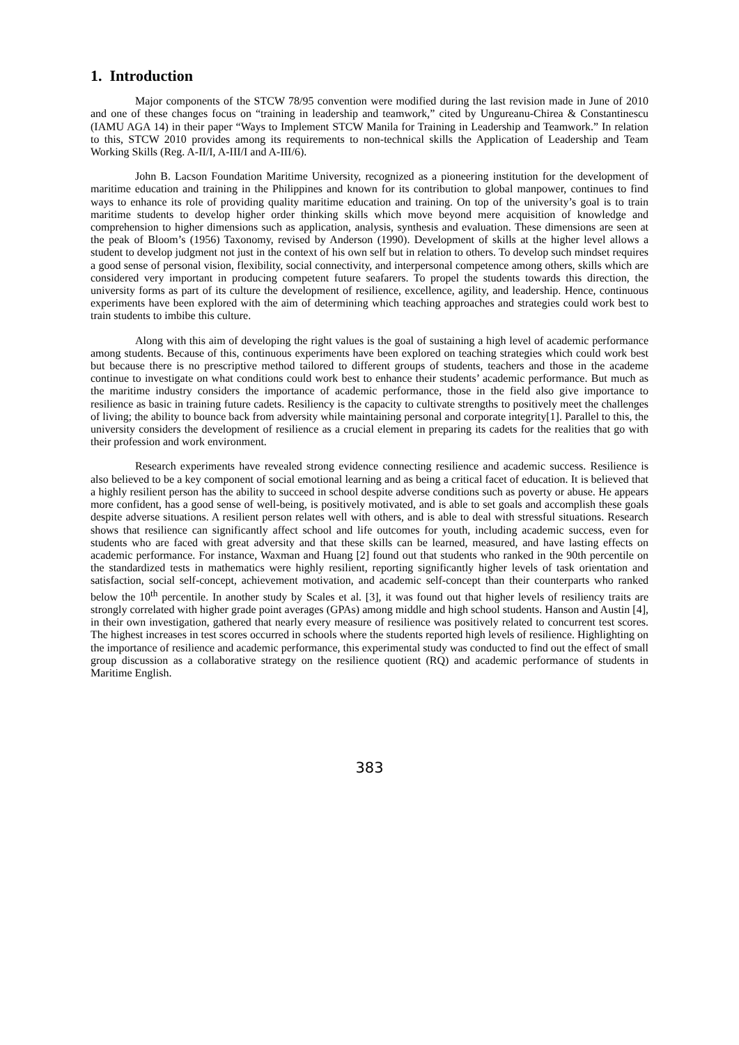1. Introduction
Major components of the STCW 78/95 convention were modified during the last revision made in June of 2010 and one of these changes focus on “training in leadership and teamwork,” cited by Ungureanu-Chirea & Constantinescu (IAMU AGA 14) in their paper “Ways to Implement STCW Manila for Training in Leadership and Teamwork.” In relation to this, STCW 2010 provides among its requirements to non-technical skills the Application of Leadership and Team Working Skills (Reg. A-II/I, A-III/I and A-III/6).
John B. Lacson Foundation Maritime University, recognized as a pioneering institution for the development of maritime education and training in the Philippines and known for its contribution to global manpower, continues to find ways to enhance its role of providing quality maritime education and training. On top of the university’s goal is to train maritime students to develop higher order thinking skills which move beyond mere acquisition of knowledge and comprehension to higher dimensions such as application, analysis, synthesis and evaluation. These dimensions are seen at the peak of Bloom’s (1956) Taxonomy, revised by Anderson (1990). Development of skills at the higher level allows a student to develop judgment not just in the context of his own self but in relation to others. To develop such mindset requires a good sense of personal vision, flexibility, social connectivity, and interpersonal competence among others, skills which are considered very important in producing competent future seafarers. To propel the students towards this direction, the university forms as part of its culture the development of resilience, excellence, agility, and leadership. Hence, continuous experiments have been explored with the aim of determining which teaching approaches and strategies could work best to train students to imbibe this culture.
Along with this aim of developing the right values is the goal of sustaining a high level of academic performance among students. Because of this, continuous experiments have been explored on teaching strategies which could work best but because there is no prescriptive method tailored to different groups of students, teachers and those in the academe continue to investigate on what conditions could work best to enhance their students’ academic performance. But much as the maritime industry considers the importance of academic performance, those in the field also give importance to resilience as basic in training future cadets. Resiliency is the capacity to cultivate strengths to positively meet the challenges of living; the ability to bounce back from adversity while maintaining personal and corporate integrity[1]. Parallel to this, the university considers the development of resilience as a crucial element in preparing its cadets for the realities that go with their profession and work environment.
Research experiments have revealed strong evidence connecting resilience and academic success. Resilience is also believed to be a key component of social emotional learning and as being a critical facet of education. It is believed that a highly resilient person has the ability to succeed in school despite adverse conditions such as poverty or abuse. He appears more confident, has a good sense of well-being, is positively motivated, and is able to set goals and accomplish these goals despite adverse situations. A resilient person relates well with others, and is able to deal with stressful situations. Research shows that resilience can significantly affect school and life outcomes for youth, including academic success, even for students who are faced with great adversity and that these skills can be learned, measured, and have lasting effects on academic performance. For instance, Waxman and Huang [2] found out that students who ranked in the 90th percentile on the standardized tests in mathematics were highly resilient, reporting significantly higher levels of task orientation and satisfaction, social self-concept, achievement motivation, and academic self-concept than their counterparts who ranked below the 10<sup>th</sup> percentile. In another study by Scales et al. [3], it was found out that higher levels of resiliency traits are strongly correlated with higher grade point averages (GPAs) among middle and high school students. Hanson and Austin [4], in their own investigation, gathered that nearly every measure of resilience was positively related to concurrent test scores. The highest increases in test scores occurred in schools where the students reported high levels of resilience. Highlighting on the importance of resilience and academic performance, this experimental study was conducted to find out the effect of small group discussion as a collaborative strategy on the resilience quotient (RQ) and academic performance of students in Maritime English.
383